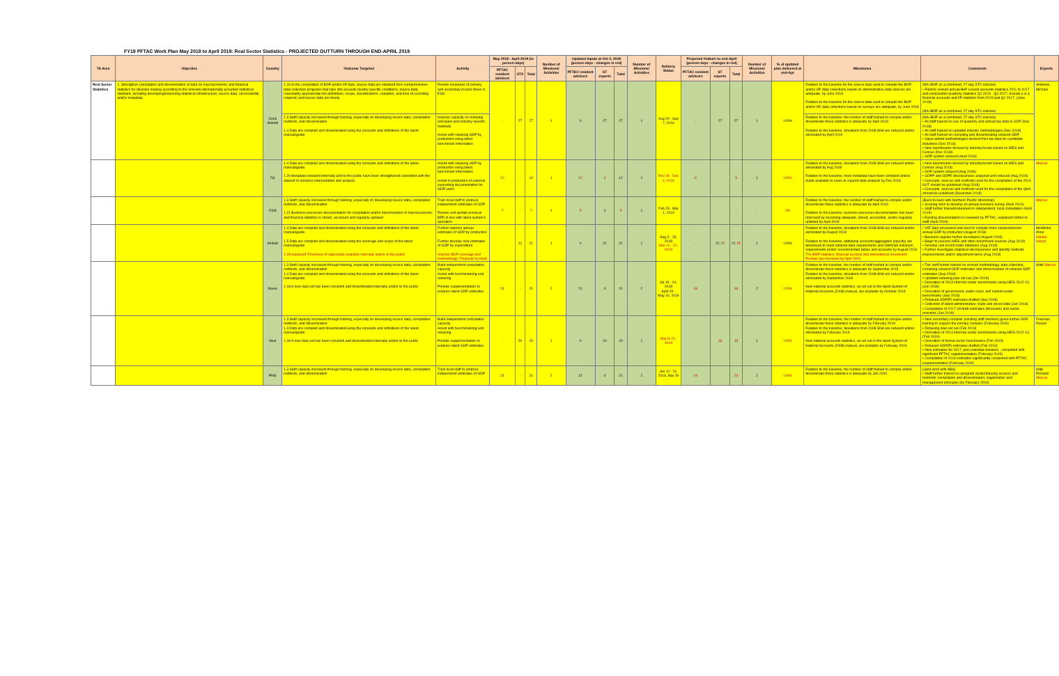FY19 PFTAC Work Plan May 2018 to April 2019: Real Sector Statistics - PROJECTED OUTTURN THROUGH END-APRIL 2019
| TA Area | Objective | Country | Outcome Targeted | Activity | May 2018 - April 2019 (in person-days) | | | Number of Missions/ Activities | Updated Inputs at Oct 3, 2018 (person-days - changes in red) | | | Number of Missions/ Activities | Delivery Status | Projected Outturn to end-April (person-days - changes in red) | | | Number of Missions/ Activities | % of updated plan delivered at end-Apr | Milestones | Comments | Experts |
| --- | --- | --- | --- | --- | --- | --- | --- | --- | --- | --- | --- | --- | --- | --- | --- | --- | --- | --- | --- | --- | --- |
| | | | | | PFTAC resident advisors | STX | Total | | PFTAC resident advisors | ST experts | Total | | | PFTAC resident advisors | ST experts | Total | | | | | |
| Real Sector Statistics | 1. Strengthen compilation and dissemination of data on macroeconomic and financial statistics for decision making according to the relevant internationally accepted statistical standard, including developing/improving statistical infrastructure, source data, serviceability and/or metadata. | Cook Islands | 1.10 In the compilation of BOP and/or IIP data, source data are obtained from comprehensive data collection programs that take into account country-specific conditions; source data reasonably approximate the definitions, scope, classifications, valuation, and time of recording required; and source data are timely. | Review measures of primary and secondary income flows in ESS | - | 27 | 27 | 1 | 0 | 27 | 27 | 1 | Aug 20 - Sep 7, 2018 | - | 27 | 27 | 1 | 100% | Relative to the baseline for the source data used to compile the BOP and/or IIP, data collections based on administrative data sources are adequate, by June 2018 Relative to the baseline for the source data used to compile the BOP and/or IIP, data collections based on surveys are adequate, by June 2018 | (NA+BOP as a combined, 27-day STX mission) • Publish revised annual BoP current accounts statistics 2011 to 2017 and comparable quarterly statistics Q1 2015 - Q4 2017. Include a & q financial accounts and IIP statistics from 2015 and Q1 2017. (June 2018) (NA+BOP as a combined, 27-day STX mission) | Andrews, Michael |
| | | | 1.3 Staff capacity increased through training, especially on developing source data, compilation methods, and dissemination 1.4 Data are compiled and disseminated using the concepts and definitions of the latest manual/guide. | Improve capacity on rebasing principles and industry-specific methods Assist with rebasing GDP by production using latest benchmark information | | | | | | | | | | | | | | | Relative to the baseline, the number of staff trained to compile and/or disseminate these statistics is adequate by April 2019 Relative to the baseline, deviations from 2008 SNA are reduced and/or eliminated by April 2019 | (NA+BOP as a combined, 27-day STX mission) • All staff trained on use of quarterly and annual tax data in GDP (Dec 2018) • All staff trained on updated industry methodologies (Dec 2018) • All staff trained on compiling and disseminating rebased GDP • Value-added methodologies derived from tax data for candidate industries (Dec 2018) • New benchmarks derived by industry/sector based on HIES and Census (Dec 2018) • GDP system rebased (April 2019) | |
| | | Fiji | 1.4 Data are compiled and disseminated using the concepts and definitions of the latest manual/guide. 1.20 Metadata released internally and to the public have been strengthened consistent with the dataset to enhance interpretation and analysis | Assist with rebasing GDP by production using latest benchmark information Assist in production of external supporting documentation for GDP users | 12 | - | 12 | 1 | 12 | 0 | 12 | 1 | Nov 26 - Dec 4, 2018 | 9 | - | 9 | 1 | 100% | Relative to the baseline, deviations from 2008 SNA are reduced and/or eliminated by Aug 2018 Relative to the baseline, more metadata have been compiled and/or made available to users to support data analysis by Dec 2018 | • New benchmarks derived by industry/sector based on HIES and Census (Aug 2018) • GDP system rebased (Aug 2018) • GDPP and GDPE discrepancies analyzed and reduced (Aug 2018) • Concepts, sources and methods used for the compilation of the 2014 SUT should be published (Aug 2018) • Concepts, sources and methods used for the compilation of the QNA should be published (December 2018) | Marcus |
| | | FSM | 1.3 Staff capacity increased through training, especially on developing source data, compilation methods, and dissemination 1.21 Business processes documentation for compilation and/or dissemination of macroeconomic and financial statistics is stored, accessed and regularly updated | Train local staff to produce independent estimates of GDP Review and update previous BPD in line with latest system's operation | 7 | - | 7 | 1 | 5 | 0 | 5 | 1 | Feb 25 - Mar 1, 2019 | - | - | - | - | 0% | Relative to the baseline, the number of staff trained to compile and/or disseminate these statistics is adequate by April 2019 Relative to the baseline, business processes documentation has been improved by becoming adequate, stored, accessible, and/or regularly updated by April 2019 | (Back-to-back with Northern Pacific Workshop) • Scoping work to develop an annual business survey (April 2019) • Staff further trained/rehearsed in independent, local compilation (April 2019) • Existing documentation is reviewed by PFTAC, explained further to staff (April 2019) | Marcus |
| | | Kiribati | 1.4 Data are compiled and disseminated using the concepts and definitions of the latest manual/guide 1.5 Data are compiled and disseminated using the coverage and scope of the latest manual/guide 1.15 Improved Timeliness of data made available internally and/or to the public | Further improve annual estimates of GDP by production Further develop new estimates of GDP by expenditure Improve BOP coverage and methodology: Financial Account | - | 21 | 21 | 1 | 0 | 21 | 21 | 1 | Aug 3 - 15, 2018 Mar 11 - 21, 2019 | - | 21 15 | 21 15 | 1 | 100% | Relative to the baseline, deviations from 2008 SNA are reduced and/or eliminated by August 2018 Relative to the baseline, additional accounts/aggregates (specify) are developed to meet national data requirements and ISWGNA minimum requirements and/or recommended tables and accounts by August 2018 The BOP statistics, financial account and International Investment Position are improved by April 2019 | • VAT data processed and used to compile more comprehensive annual GDP by production (August 2018) • Business register further developed (August 2018) • Begin to process HIES and other benchmark sources (Aug 2018) • Develop unit record trade database (Aug 2018) • Further investigate statistical discrepancies and identify methods improvements and/or adjustment items (Aug 2018) | McAllister, Anne Natalia Ivanyk |
| | | Nauru | 1.3 Staff capacity increased through training, especially on developing source data, compilation methods, and dissemination 1.4 Data are compiled and disseminated using the concepts and definitions of the latest manual/guide. 1.18 A new data set has been compiled and disseminated internally and/or to the public | Build independent compilation capacity Assist with benchmarking and rebasing Provide supplementation to produce latest GDP estimates | 21 | - | 21 | 2 | 21 | 0 | 21 | 2 | Jul 19 - 24, 2018 April 29 - May 10, 2019 | 18 | - | 18 | 2 | 100% | Relative to the baseline, the number of staff trained to compile and/or disseminate these statistics is adequate by September 2018 Relative to the baseline, deviations from 2008 SNA are reduced and/or eliminated by September 2018 New national accounts statistics, as set out in the latest System of National Accounts (2008) manual, are available by October 2018 | • Two staff further trained on revised methodology, data collection, compiling rebased GDP estimates and dissemination of rebased GDP estimates (Sep 2018) • Updated rebasing plan set out (Jun 2018) • Derivation of 2013 informal sector benchmarks using HIES 2012-13 (Jun 2018) • Derivation of government, public corps and market sector benchmarks (Sep 2018) • Rebased GDP(P) estimates drafted (Sep 2018) • Collection of latest administrative, trade and prices data (Jun 2018) • Compilation of 2017-18 draft estimates (forecasts) and earlier revisions (Jun 2018) | Wild/ Marcus |
| | | Niue | 1.3 Staff capacity increased through training, especially on developing source data, compilation methods, and dissemination 1.4 Data are compiled and disseminated using the concepts and definitions of the latest manual/guide. 1.18 A new data set has been compiled and disseminated internally and/or to the public | Build independent compilation capacity Assist with benchmarking and rebasing Provide supplementation to produce latest GDP estimates | - | 20 | 20 | 1 | 0 | 20 | 20 | 1 | Mar 8 -21, 2019 | - | 18 | 18 | 1 | 100% | Relative to the baseline, the number of staff trained to compile and/or disseminate these statistics is adequate by February 2019 Relative to the baseline, deviations from 2008 SNA are reduced and/or eliminated by February 2019 New national accounts statistics, as set out in the latest System of National Accounts (2008) manual, are available by February 2019 | • New secondary compiler (existing staff member) given further GDP training to support the primary compiler (February 2019) • Rebasing plan set out (Feb 2019) • Derivation of 2013 informal sector benchmarks using HIES 2012-13 (Feb 2019) • Derivation of formal sector benchmarks (Feb 2019) • Rebased GDP(P) estimates drafted (Feb 2019) • New estimates for 2017, plus potential revisions , completed with significant PFTAC supplementation (February 2019) • Compilation of 2018 estimates significantly completed with PFTAC supplementation (February 2019) | Freeman, Russel |
| | | PNG | 1.3 Staff capacity increased through training, especially on developing source data, compilation methods, and dissemination | Train local staff to produce independent estimates of GDP | 21 | - | 21 | 2 | 21 | 0 | 21 | 2 | Jun 12 - 21, 2018, Mar 29 - | 24 | - | 24 | 2 | 100% | Relative to the baseline, the number of staff trained to compile and/or disseminate these statistics is adequate by Jan 2019 | (Joint work with ABS) • Staff further trained on assigned sector/industry sources and methods; compilation and dissemination; organization and management principles (by February 2019) | Wild, Richard/ Marcus |